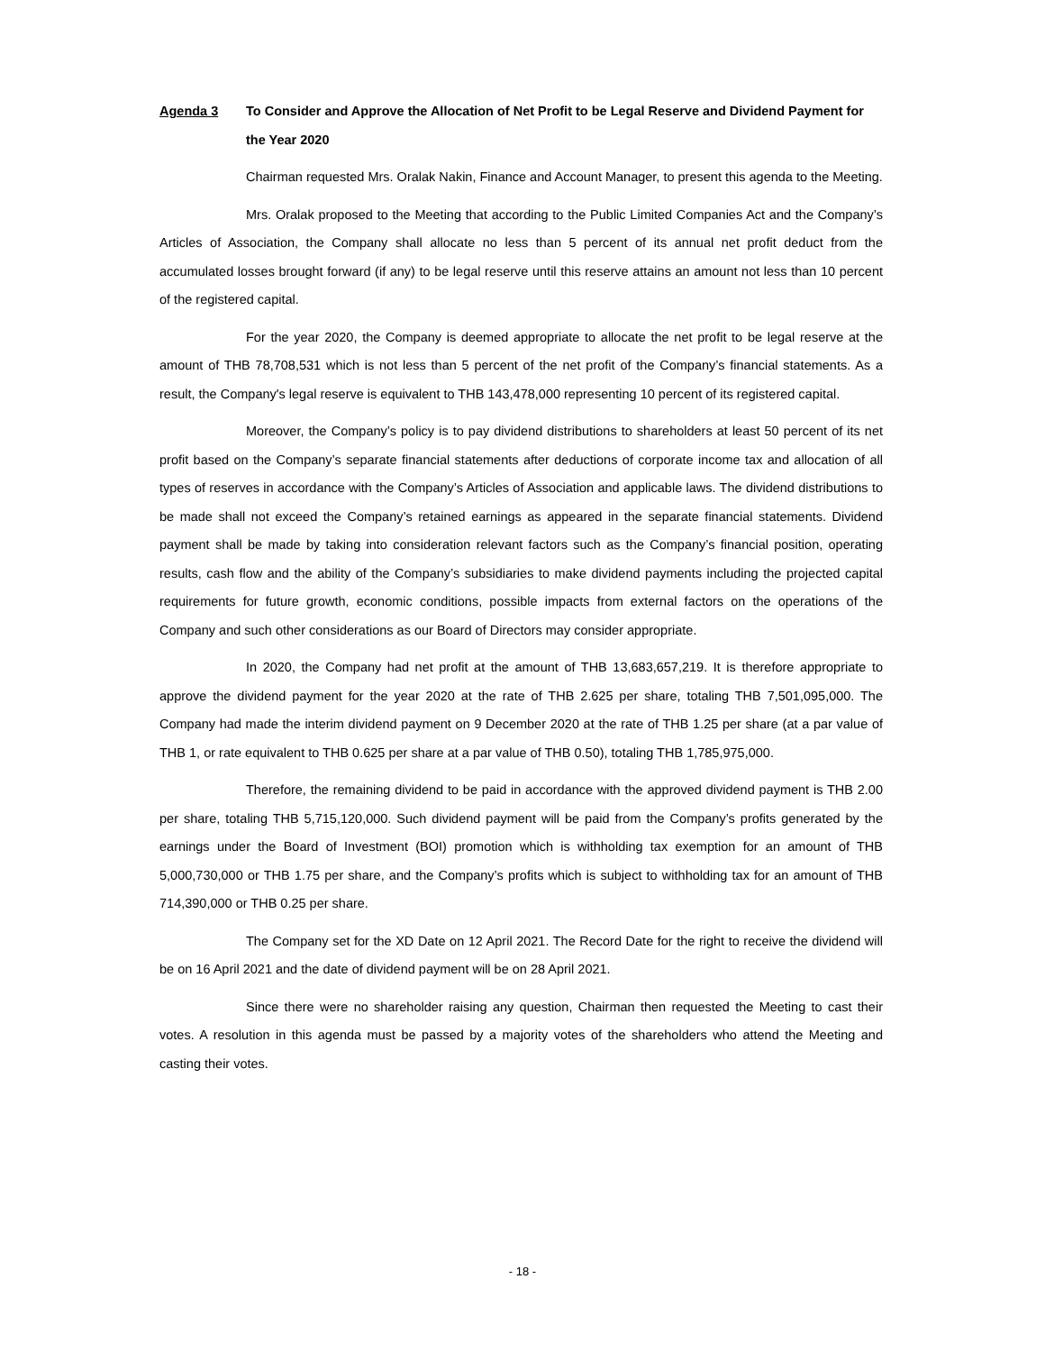Agenda 3 To Consider and Approve the Allocation of Net Profit to be Legal Reserve and Dividend Payment for the Year 2020
Chairman requested Mrs. Oralak Nakin, Finance and Account Manager, to present this agenda to the Meeting.
Mrs. Oralak proposed to the Meeting that according to the Public Limited Companies Act and the Company’s Articles of Association, the Company shall allocate no less than 5 percent of its annual net profit deduct from the accumulated losses brought forward (if any) to be legal reserve until this reserve attains an amount not less than 10 percent of the registered capital.
For the year 2020, the Company is deemed appropriate to allocate the net profit to be legal reserve at the amount of THB 78,708,531 which is not less than 5 percent of the net profit of the Company’s financial statements. As a result, the Company's legal reserve is equivalent to THB 143,478,000 representing 10 percent of its registered capital.
Moreover, the Company’s policy is to pay dividend distributions to shareholders at least 50 percent of its net profit based on the Company’s separate financial statements after deductions of corporate income tax and allocation of all types of reserves in accordance with the Company’s Articles of Association and applicable laws. The dividend distributions to be made shall not exceed the Company’s retained earnings as appeared in the separate financial statements. Dividend payment shall be made by taking into consideration relevant factors such as the Company’s financial position, operating results, cash flow and the ability of the Company’s subsidiaries to make dividend payments including the projected capital requirements for future growth, economic conditions, possible impacts from external factors on the operations of the Company and such other considerations as our Board of Directors may consider appropriate.
In 2020, the Company had net profit at the amount of THB 13,683,657,219. It is therefore appropriate to approve the dividend payment for the year 2020 at the rate of THB 2.625 per share, totaling THB 7,501,095,000. The Company had made the interim dividend payment on 9 December 2020 at the rate of THB 1.25 per share (at a par value of THB 1, or rate equivalent to THB 0.625 per share at a par value of THB 0.50), totaling THB 1,785,975,000.
Therefore, the remaining dividend to be paid in accordance with the approved dividend payment is THB 2.00 per share, totaling THB 5,715,120,000. Such dividend payment will be paid from the Company’s profits generated by the earnings under the Board of Investment (BOI) promotion which is withholding tax exemption for an amount of THB 5,000,730,000 or THB 1.75 per share, and the Company’s profits which is subject to withholding tax for an amount of THB 714,390,000 or THB 0.25 per share.
The Company set for the XD Date on 12 April 2021. The Record Date for the right to receive the dividend will be on 16 April 2021 and the date of dividend payment will be on 28 April 2021.
Since there were no shareholder raising any question, Chairman then requested the Meeting to cast their votes. A resolution in this agenda must be passed by a majority votes of the shareholders who attend the Meeting and casting their votes.
- 18 -